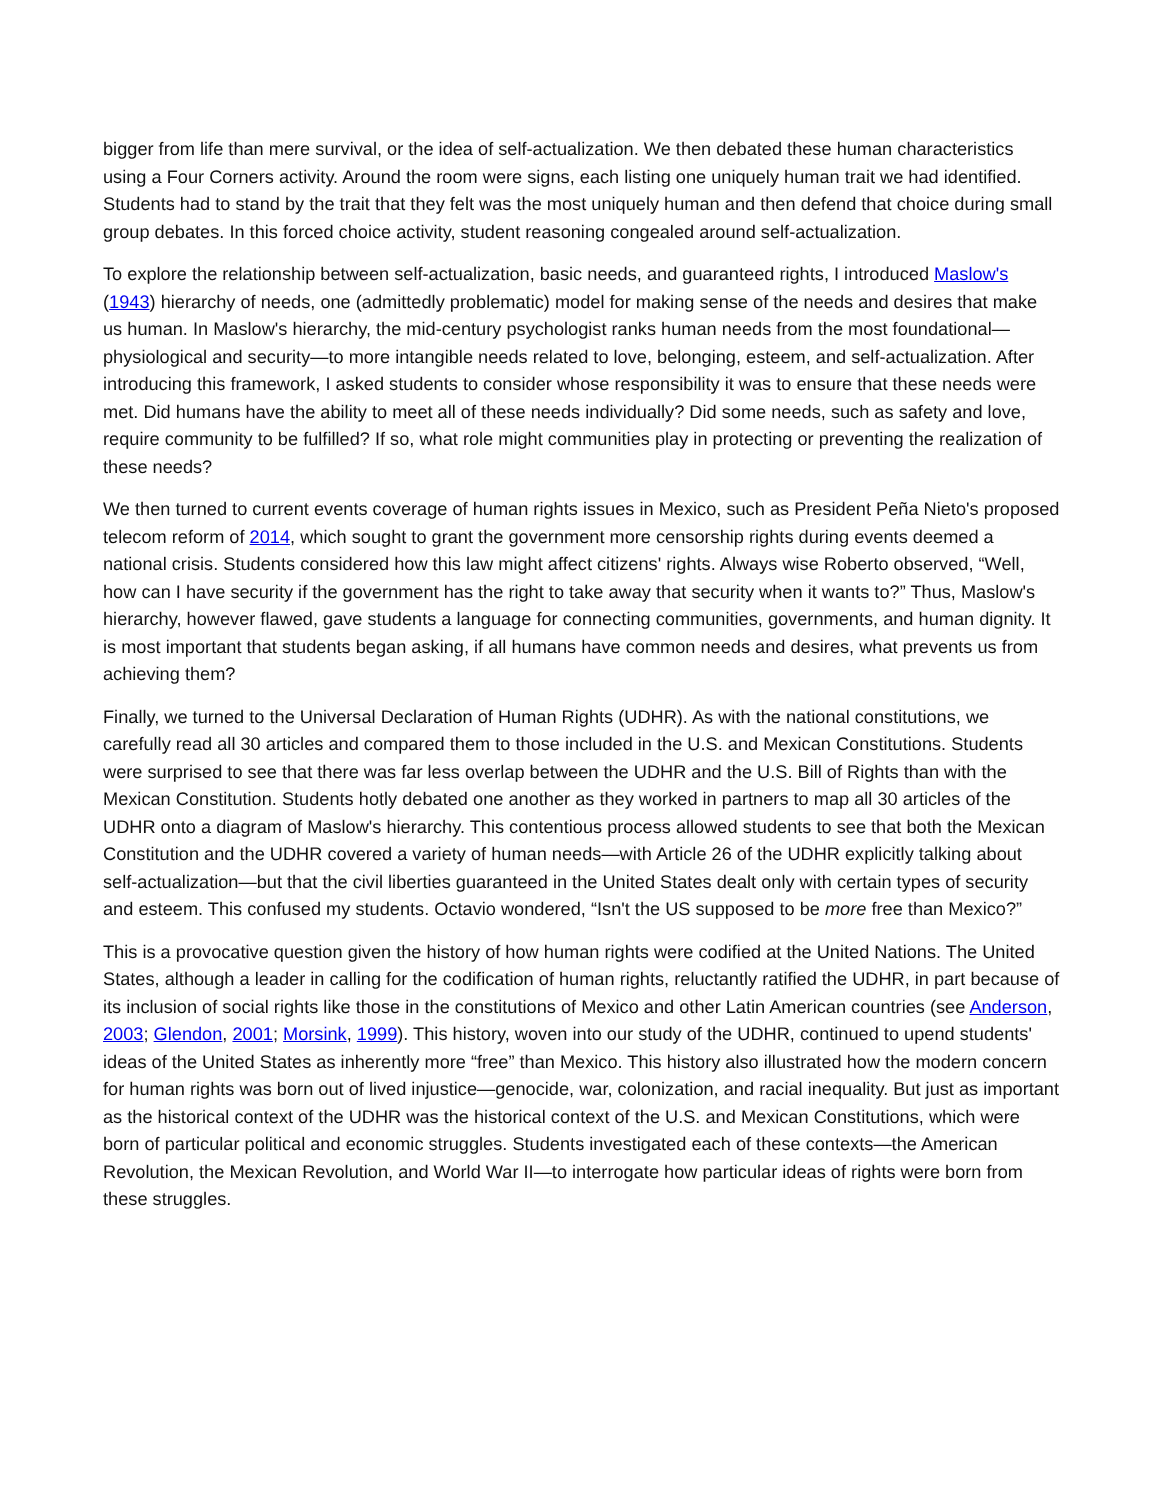bigger from life than mere survival, or the idea of self-actualization. We then debated these human characteristics using a Four Corners activity. Around the room were signs, each listing one uniquely human trait we had identified. Students had to stand by the trait that they felt was the most uniquely human and then defend that choice during small group debates. In this forced choice activity, student reasoning congealed around self-actualization.
To explore the relationship between self-actualization, basic needs, and guaranteed rights, I introduced Maslow's (1943) hierarchy of needs, one (admittedly problematic) model for making sense of the needs and desires that make us human. In Maslow's hierarchy, the mid-century psychologist ranks human needs from the most foundational—physiological and security—to more intangible needs related to love, belonging, esteem, and self-actualization. After introducing this framework, I asked students to consider whose responsibility it was to ensure that these needs were met. Did humans have the ability to meet all of these needs individually? Did some needs, such as safety and love, require community to be fulfilled? If so, what role might communities play in protecting or preventing the realization of these needs?
We then turned to current events coverage of human rights issues in Mexico, such as President Peña Nieto's proposed telecom reform of 2014, which sought to grant the government more censorship rights during events deemed a national crisis. Students considered how this law might affect citizens' rights. Always wise Roberto observed, “Well, how can I have security if the government has the right to take away that security when it wants to?” Thus, Maslow's hierarchy, however flawed, gave students a language for connecting communities, governments, and human dignity. It is most important that students began asking, if all humans have common needs and desires, what prevents us from achieving them?
Finally, we turned to the Universal Declaration of Human Rights (UDHR). As with the national constitutions, we carefully read all 30 articles and compared them to those included in the U.S. and Mexican Constitutions. Students were surprised to see that there was far less overlap between the UDHR and the U.S. Bill of Rights than with the Mexican Constitution. Students hotly debated one another as they worked in partners to map all 30 articles of the UDHR onto a diagram of Maslow's hierarchy. This contentious process allowed students to see that both the Mexican Constitution and the UDHR covered a variety of human needs—with Article 26 of the UDHR explicitly talking about self-actualization—but that the civil liberties guaranteed in the United States dealt only with certain types of security and esteem. This confused my students. Octavio wondered, “Isn't the US supposed to be more free than Mexico?”
This is a provocative question given the history of how human rights were codified at the United Nations. The United States, although a leader in calling for the codification of human rights, reluctantly ratified the UDHR, in part because of its inclusion of social rights like those in the constitutions of Mexico and other Latin American countries (see Anderson, 2003; Glendon, 2001; Morsink, 1999). This history, woven into our study of the UDHR, continued to upend students' ideas of the United States as inherently more “free” than Mexico. This history also illustrated how the modern concern for human rights was born out of lived injustice—genocide, war, colonization, and racial inequality. But just as important as the historical context of the UDHR was the historical context of the U.S. and Mexican Constitutions, which were born of particular political and economic struggles. Students investigated each of these contexts—the American Revolution, the Mexican Revolution, and World War II—to interrogate how particular ideas of rights were born from these struggles.